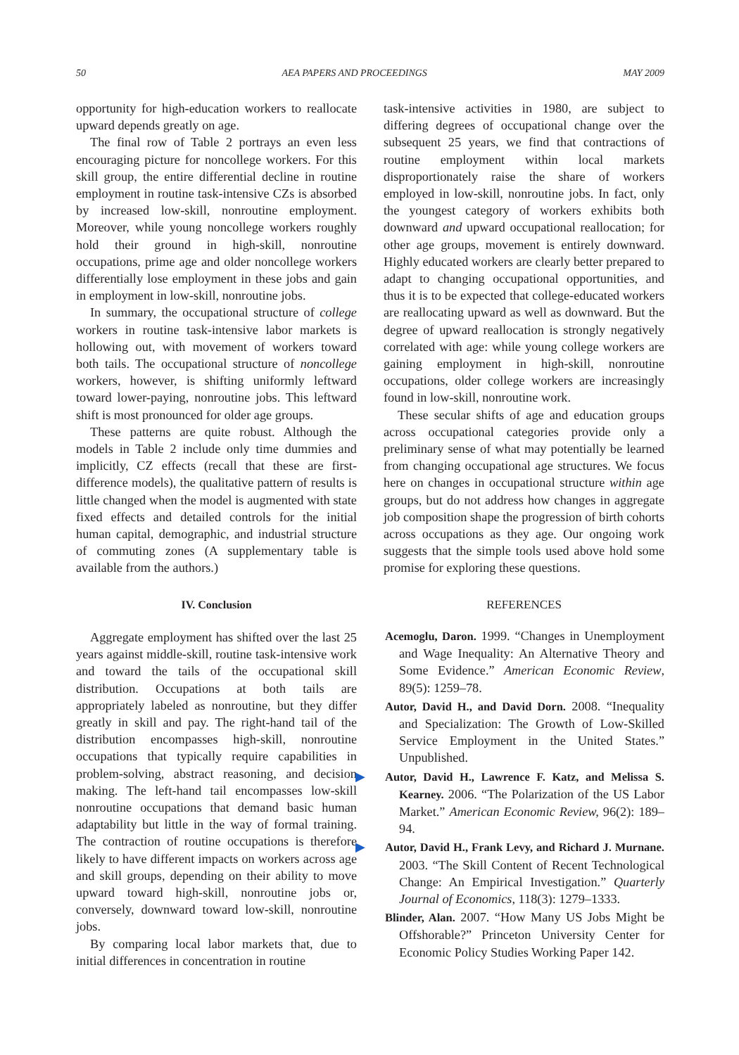50 AEA PAPERS AND PROCEEDINGS MAY 2009
opportunity for high-education workers to reallocate upward depends greatly on age.
The final row of Table 2 portrays an even less encouraging picture for noncollege workers. For this skill group, the entire differential decline in routine employment in routine task-intensive CZs is absorbed by increased low-skill, nonroutine employment. Moreover, while young noncollege workers roughly hold their ground in high-skill, nonroutine occupations, prime age and older noncollege workers differentially lose employment in these jobs and gain in employment in low-skill, nonroutine jobs.
In summary, the occupational structure of college workers in routine task-intensive labor markets is hollowing out, with movement of workers toward both tails. The occupational structure of noncollege workers, however, is shifting uniformly leftward toward lower-paying, nonroutine jobs. This leftward shift is most pronounced for older age groups.
These patterns are quite robust. Although the models in Table 2 include only time dummies and implicitly, CZ effects (recall that these are first-difference models), the qualitative pattern of results is little changed when the model is augmented with state fixed effects and detailed controls for the initial human capital, demographic, and industrial structure of commuting zones (A supplementary table is available from the authors.)
IV. Conclusion
Aggregate employment has shifted over the last 25 years against middle-skill, routine task-intensive work and toward the tails of the occupational skill distribution. Occupations at both tails are appropriately labeled as nonroutine, but they differ greatly in skill and pay. The right-hand tail of the distribution encompasses high-skill, nonroutine occupations that typically require capabilities in problem-solving, abstract reasoning, and decision making. The left-hand tail encompasses low-skill nonroutine occupations that demand basic human adaptability but little in the way of formal training. The contraction of routine occupations is therefore likely to have different impacts on workers across age and skill groups, depending on their ability to move upward toward high-skill, nonroutine jobs or, conversely, downward toward low-skill, nonroutine jobs.
By comparing local labor markets that, due to initial differences in concentration in routine
task-intensive activities in 1980, are subject to differing degrees of occupational change over the subsequent 25 years, we find that contractions of routine employment within local markets disproportionately raise the share of workers employed in low-skill, nonroutine jobs. In fact, only the youngest category of workers exhibits both downward and upward occupational reallocation; for other age groups, movement is entirely downward. Highly educated workers are clearly better prepared to adapt to changing occupational opportunities, and thus it is to be expected that college-educated workers are reallocating upward as well as downward. But the degree of upward reallocation is strongly negatively correlated with age: while young college workers are gaining employment in high-skill, nonroutine occupations, older college workers are increasingly found in low-skill, nonroutine work.
These secular shifts of age and education groups across occupational categories provide only a preliminary sense of what may potentially be learned from changing occupational age structures. We focus here on changes in occupational structure within age groups, but do not address how changes in aggregate job composition shape the progression of birth cohorts across occupations as they age. Our ongoing work suggests that the simple tools used above hold some promise for exploring these questions.
REFERENCES
Acemoglu, Daron. 1999. “Changes in Unemployment and Wage Inequality: An Alternative Theory and Some Evidence.” American Economic Review, 89(5): 1259–78.
Autor, David H., and David Dorn. 2008. “Inequality and Specialization: The Growth of Low-Skilled Service Employment in the United States.” Unpublished.
▶ Autor, David H., Lawrence F. Katz, and Melissa S. Kearney. 2006. “The Polarization of the US Labor Market.” American Economic Review, 96(2): 189–94.
▶ Autor, David H., Frank Levy, and Richard J. Murnane. 2003. “The Skill Content of Recent Technological Change: An Empirical Investigation.” Quarterly Journal of Economics, 118(3): 1279–1333.
Blinder, Alan. 2007. “How Many US Jobs Might be Offshorable?” Princeton University Center for Economic Policy Studies Working Paper 142.